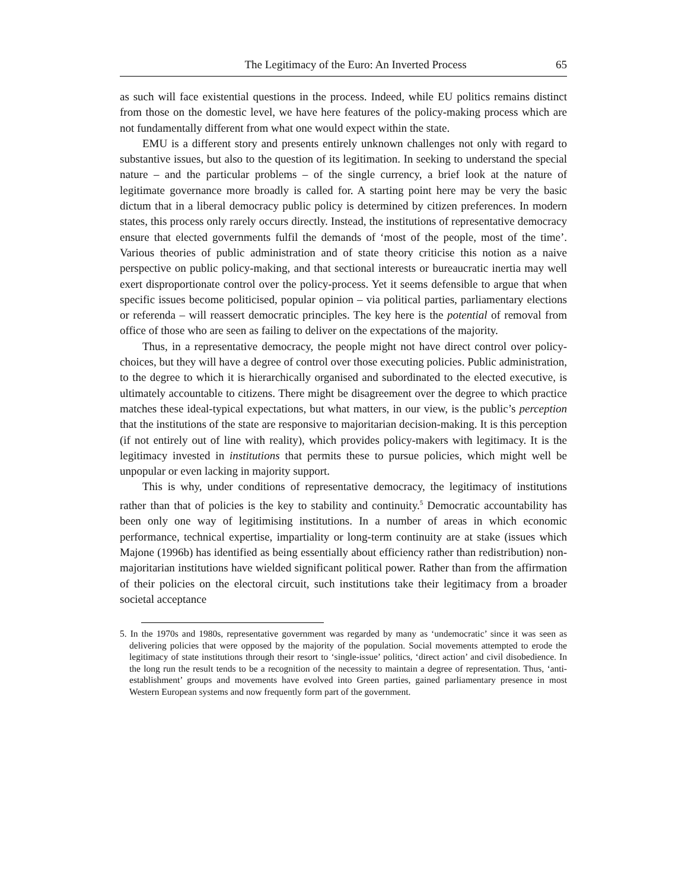The Legitimacy of the Euro: An Inverted Process 65
as such will face existential questions in the process. Indeed, while EU politics remains distinct from those on the domestic level, we have here features of the policy-making process which are not fundamentally different from what one would expect within the state.
EMU is a different story and presents entirely unknown challenges not only with regard to substantive issues, but also to the question of its legitimation. In seeking to understand the special nature – and the particular problems – of the single currency, a brief look at the nature of legitimate governance more broadly is called for. A starting point here may be very the basic dictum that in a liberal democracy public policy is determined by citizen preferences. In modern states, this process only rarely occurs directly. Instead, the institutions of representative democracy ensure that elected governments fulfil the demands of ‘most of the people, most of the time’. Various theories of public administration and of state theory criticise this notion as a naive perspective on public policy-making, and that sectional interests or bureaucratic inertia may well exert disproportionate control over the policy-process. Yet it seems defensible to argue that when specific issues become politicised, popular opinion – via political parties, parliamentary elections or referenda – will reassert democratic principles. The key here is the potential of removal from office of those who are seen as failing to deliver on the expectations of the majority.
Thus, in a representative democracy, the people might not have direct control over policy-choices, but they will have a degree of control over those executing policies. Public administration, to the degree to which it is hierarchically organised and subordinated to the elected executive, is ultimately accountable to citizens. There might be disagreement over the degree to which practice matches these ideal-typical expectations, but what matters, in our view, is the public’s perception that the institutions of the state are responsive to majoritarian decision-making. It is this perception (if not entirely out of line with reality), which provides policy-makers with legitimacy. It is the legitimacy invested in institutions that permits these to pursue policies, which might well be unpopular or even lacking in majority support.
This is why, under conditions of representative democracy, the legitimacy of institutions rather than that of policies is the key to stability and continuity.<sup>5</sup> Democratic accountability has been only one way of legitimising institutions. In a number of areas in which economic performance, technical expertise, impartiality or long-term continuity are at stake (issues which Majone (1996b) has identified as being essentially about efficiency rather than redistribution) non-majoritarian institutions have wielded significant political power. Rather than from the affirmation of their policies on the electoral circuit, such institutions take their legitimacy from a broader societal acceptance
5. In the 1970s and 1980s, representative government was regarded by many as ‘undemocratic’ since it was seen as delivering policies that were opposed by the majority of the population. Social movements attempted to erode the legitimacy of state institutions through their resort to ‘single-issue’ politics, ‘direct action’ and civil disobedience. In the long run the result tends to be a recognition of the necessity to maintain a degree of representation. Thus, ‘anti-establishment’ groups and movements have evolved into Green parties, gained parliamentary presence in most Western European systems and now frequently form part of the government.